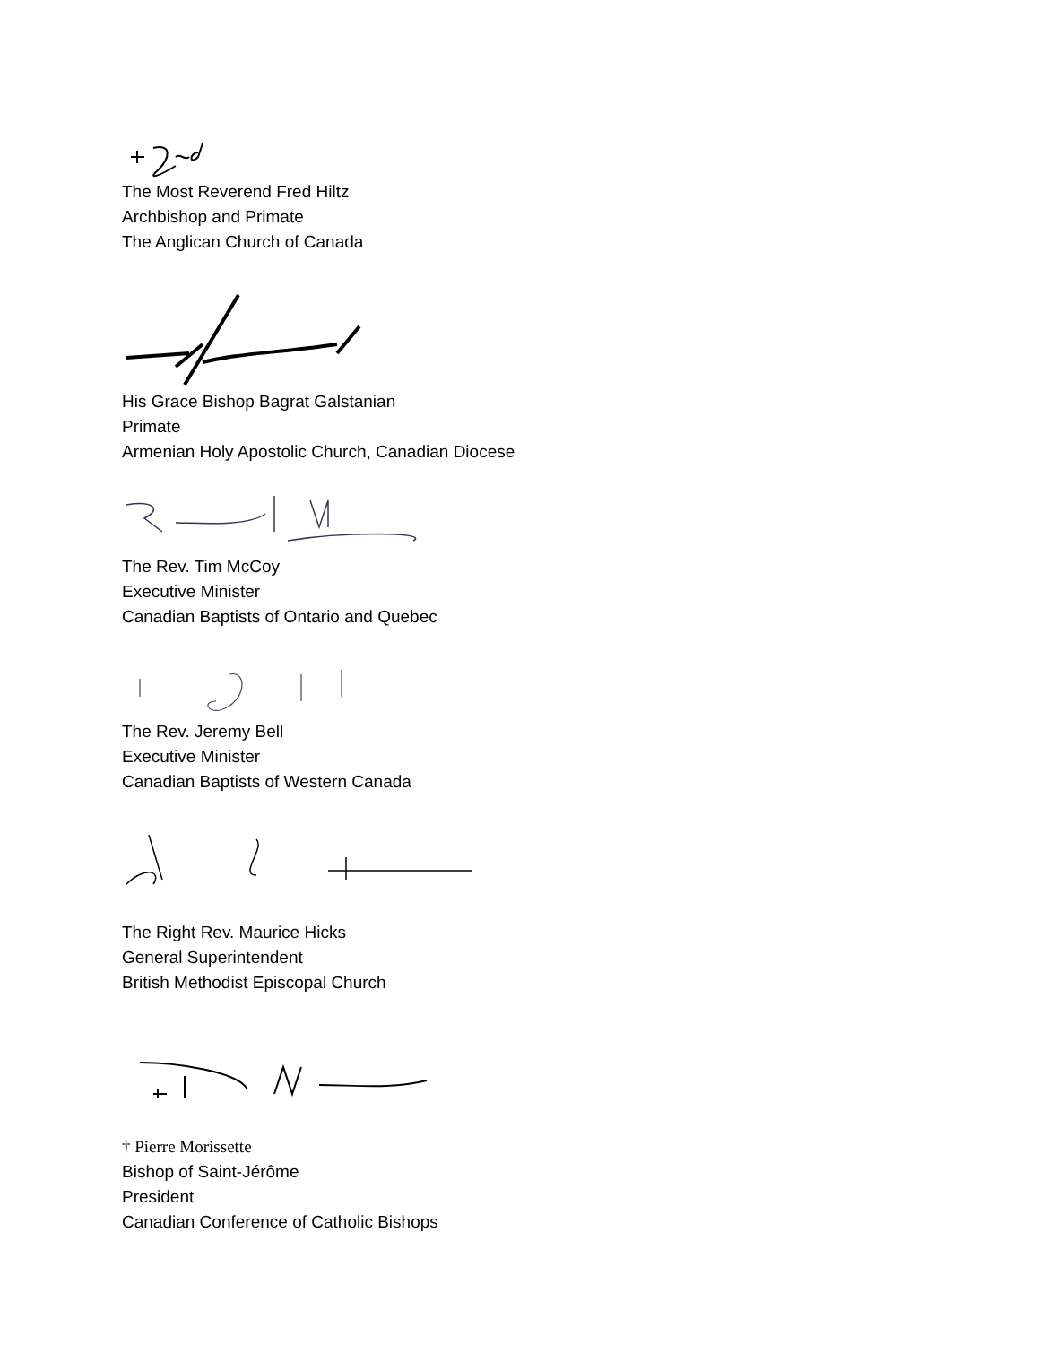The Most Reverend Fred Hiltz
Archbishop and Primate
The Anglican Church of Canada
His Grace Bishop Bagrat Galstanian
Primate
Armenian Holy Apostolic Church, Canadian Diocese
The Rev. Tim McCoy
Executive Minister
Canadian Baptists of Ontario and Quebec
The Rev. Jeremy Bell
Executive Minister
Canadian Baptists of Western Canada
The Right Rev. Maurice Hicks
General Superintendent
British Methodist Episcopal Church
† Pierre Morissette
Bishop of Saint-Jérôme
President
Canadian Conference of Catholic Bishops